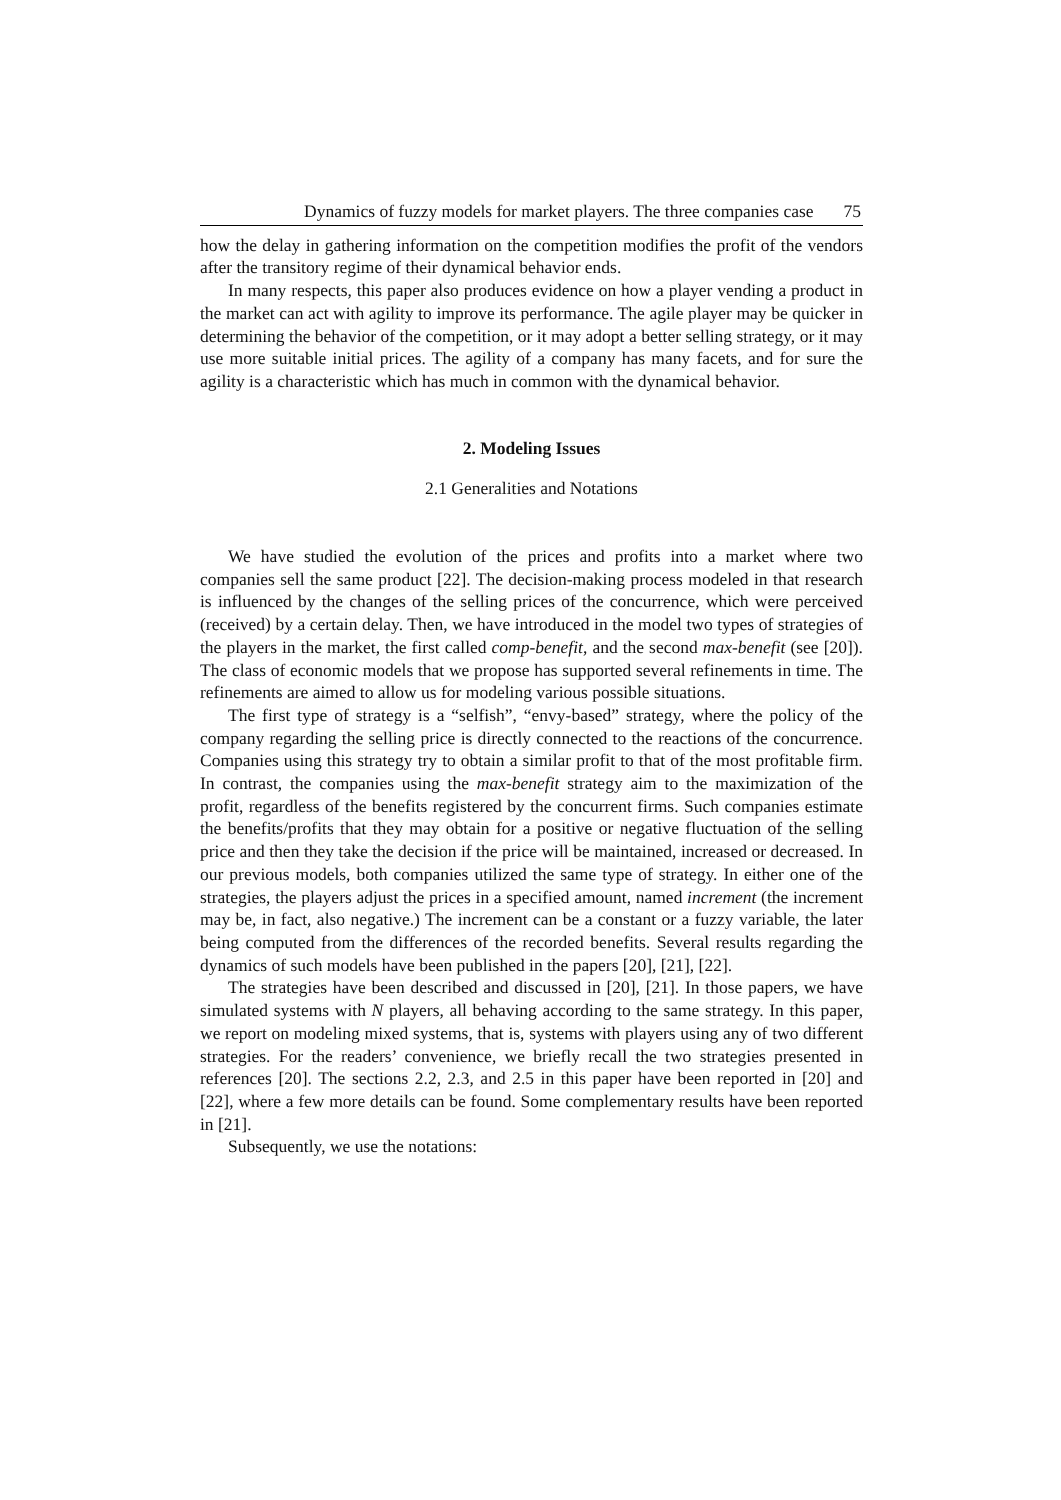Dynamics of fuzzy models for market players. The three companies case 75
how the delay in gathering information on the competition modifies the profit of the vendors after the transitory regime of their dynamical behavior ends.
In many respects, this paper also produces evidence on how a player vending a product in the market can act with agility to improve its performance. The agile player may be quicker in determining the behavior of the competition, or it may adopt a better selling strategy, or it may use more suitable initial prices. The agility of a company has many facets, and for sure the agility is a characteristic which has much in common with the dynamical behavior.
2. Modeling Issues
2.1 Generalities and Notations
We have studied the evolution of the prices and profits into a market where two companies sell the same product [22]. The decision-making process modeled in that research is influenced by the changes of the selling prices of the concurrence, which were perceived (received) by a certain delay. Then, we have introduced in the model two types of strategies of the players in the market, the first called comp-benefit, and the second max-benefit (see [20]). The class of economic models that we propose has supported several refinements in time. The refinements are aimed to allow us for modeling various possible situations.
The first type of strategy is a “selfish”, “envy-based” strategy, where the policy of the company regarding the selling price is directly connected to the reactions of the concurrence. Companies using this strategy try to obtain a similar profit to that of the most profitable firm. In contrast, the companies using the max-benefit strategy aim to the maximization of the profit, regardless of the benefits registered by the concurrent firms. Such companies estimate the benefits/profits that they may obtain for a positive or negative fluctuation of the selling price and then they take the decision if the price will be maintained, increased or decreased. In our previous models, both companies utilized the same type of strategy. In either one of the strategies, the players adjust the prices in a specified amount, named increment (the increment may be, in fact, also negative.) The increment can be a constant or a fuzzy variable, the later being computed from the differences of the recorded benefits. Several results regarding the dynamics of such models have been published in the papers [20], [21], [22].
The strategies have been described and discussed in [20], [21]. In those papers, we have simulated systems with N players, all behaving according to the same strategy. In this paper, we report on modeling mixed systems, that is, systems with players using any of two different strategies. For the readers’ convenience, we briefly recall the two strategies presented in references [20]. The sections 2.2, 2.3, and 2.5 in this paper have been reported in [20] and [22], where a few more details can be found. Some complementary results have been reported in [21].
Subsequently, we use the notations: